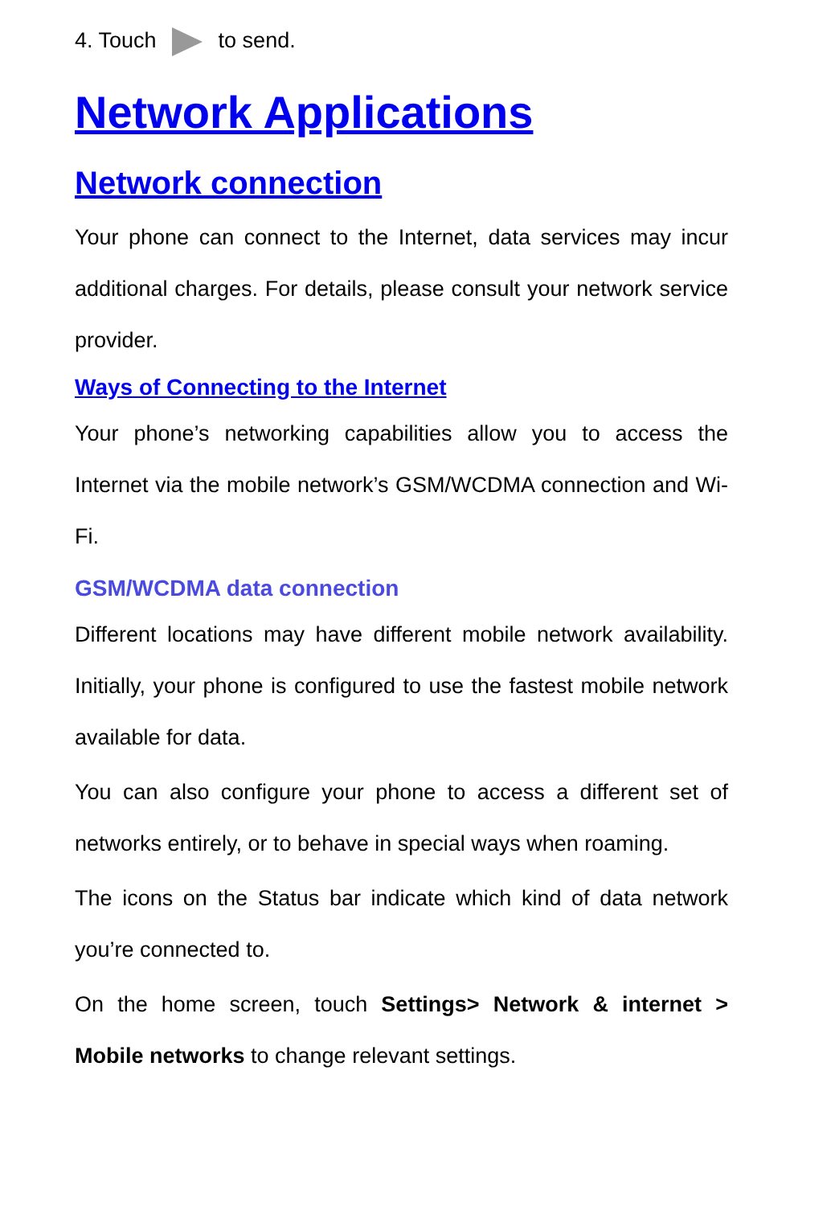4. Touch to send.
Network Applications
Network connection
Your phone can connect to the Internet, data services may incur additional charges. For details, please consult your network service provider.
Ways of Connecting to the Internet
Your phone’s networking capabilities allow you to access the Internet via the mobile network’s GSM/WCDMA connection and Wi-Fi.
GSM/WCDMA data connection
Different locations may have different mobile network availability. Initially, your phone is configured to use the fastest mobile network available for data.
You can also configure your phone to access a different set of networks entirely, or to behave in special ways when roaming.
The icons on the Status bar indicate which kind of data network you’re connected to.
On the home screen, touch Settings> Network & internet > Mobile networks to change relevant settings.